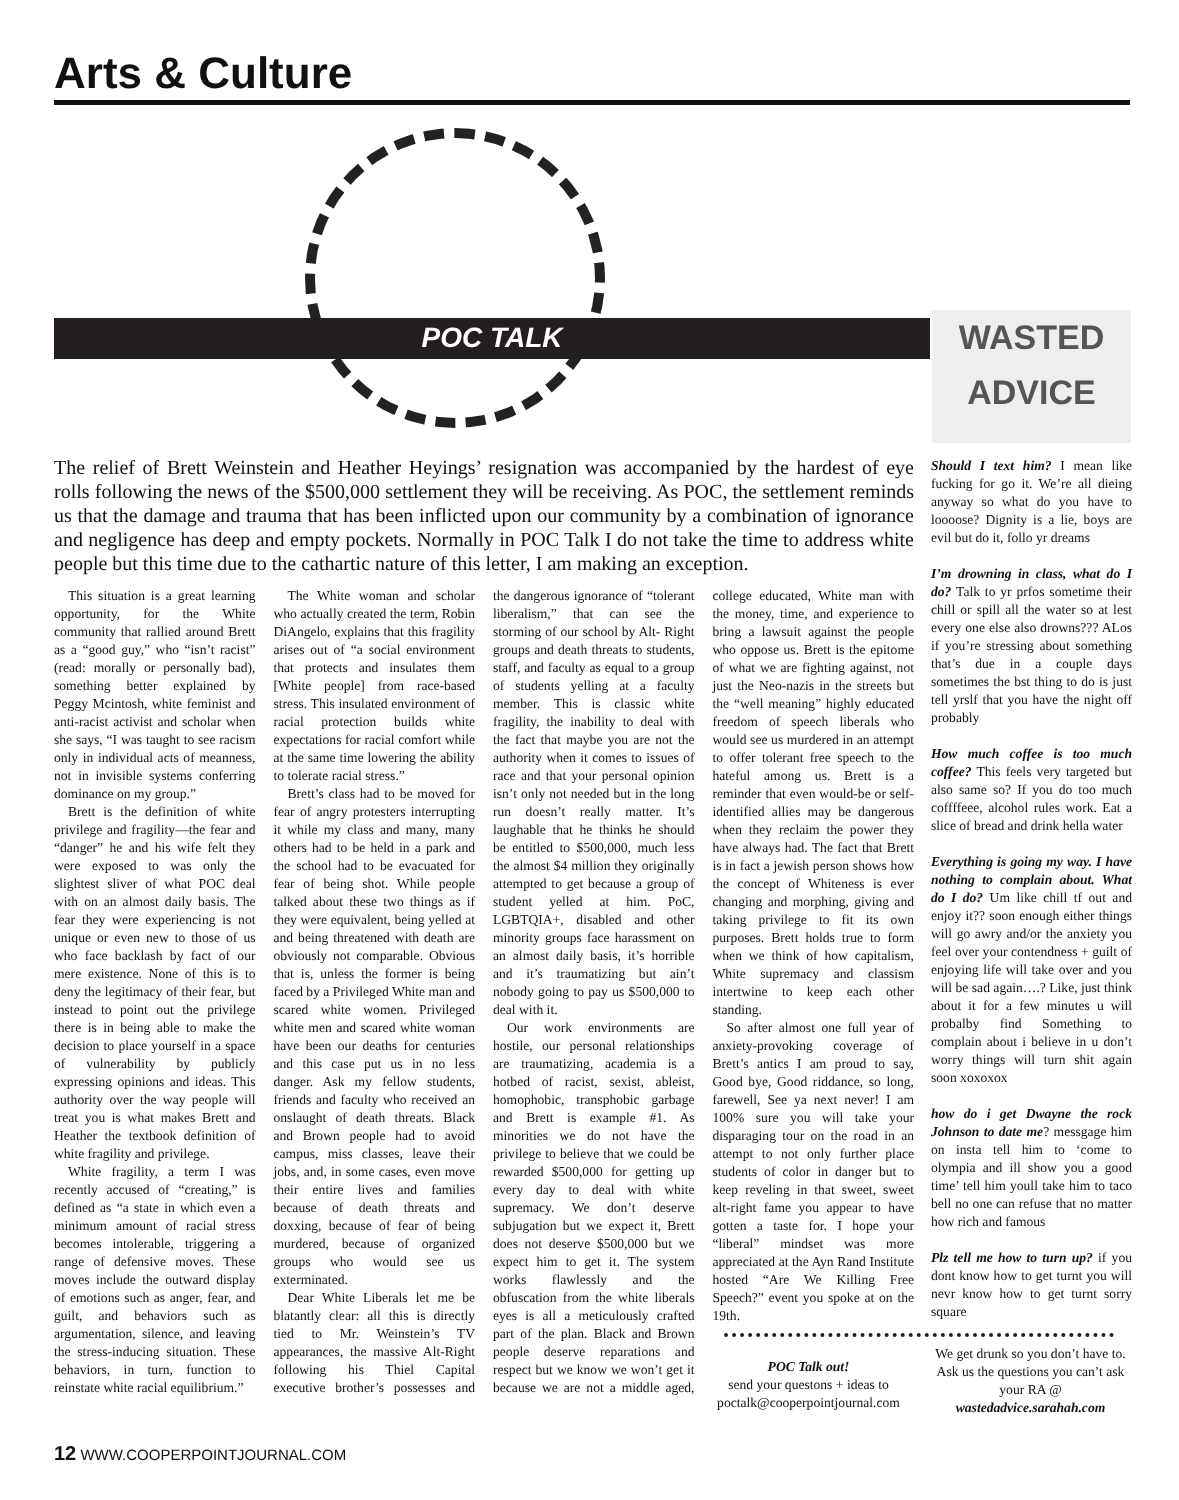Arts & Culture
POC TALK
WASTED
ADVICE
The relief of Brett Weinstein and Heather Heyings’ resignation was accompanied by the hardest of eye rolls following the news of the $500,000 settlement they will be receiving. As POC, the settlement reminds us that the damage and trauma that has been inflicted upon our community by a combination of ignorance and negligence has deep and empty pockets. Normally in POC Talk I do not take the time to address white people but this time due to the cathartic nature of this letter, I am making an exception.
This situation is a great learning opportunity, for the White community that rallied around Brett as a “good guy,” who “isn’t racist” (read: morally or personally bad), something better explained by Peggy Mcintosh, white feminist and anti-racist activist and scholar when she says, “I was taught to see racism only in individual acts of meanness, not in invisible systems conferring dominance on my group.”
Brett is the definition of white privilege and fragility—the fear and “danger” he and his wife felt they were exposed to was only the slightest sliver of what POC deal with on an almost daily basis. The fear they were experiencing is not unique or even new to those of us who face backlash by fact of our mere existence. None of this is to deny the legitimacy of their fear, but instead to point out the privilege there is in being able to make the decision to place yourself in a space of vulnerability by publicly expressing opinions and ideas. This authority over the way people will treat you is what makes Brett and Heather the textbook definition of white fragility and privilege.
White fragility, a term I was recently accused of “creating,” is defined as “a state in which even a minimum amount of racial stress becomes intolerable, triggering a range of defensive moves. These moves include the outward display of emotions such as anger, fear, and guilt, and behaviors such as argumentation, silence, and leaving the stress-inducing situation. These behaviors, in turn, function to reinstate white racial equilibrium.”
The White woman and scholar who actually created the term, Robin DiAngelo, explains that this fragility arises out of “a social environment that protects and insulates them [White people] from race-based stress. This insulated environment of racial protection builds white expectations for racial comfort while at the same time lowering the ability to tolerate racial stress.”
Brett’s class had to be moved for fear of angry protesters interrupting it while my class and many, many others had to be held in a park and the school had to be evacuated for fear of being shot. While people talked about these two things as if they were equivalent, being yelled at and being threatened with death are obviously not comparable. Obvious that is, unless the former is being faced by a Privileged White man and scared white women. Privileged white men and scared white woman have been our deaths for centuries and this case put us in no less danger. Ask my fellow students, friends and faculty who received an onslaught of death threats. Black and Brown people had to avoid campus, miss classes, leave their jobs, and, in some cases, even move their entire lives and families because of death threats and doxxing, because of fear of being murdered, because of organized groups who would see us exterminated.
Dear White Liberals let me be blatantly clear: all this is directly tied to Mr. Weinstein’s TV appearances, the massive Alt-Right following his Thiel Capital executive brother’s possesses and the dangerous ignorance of “tolerant liberalism,” that can see the storming of our school by Alt- Right groups and death threats to students, staff, and faculty as equal to a group of students yelling at a faculty member. This is classic white fragility, the inability to deal with the fact that maybe you are not the authority when it comes to issues of race and that your personal opinion isn’t only not needed but in the long run doesn’t really matter. It’s laughable that he thinks he should be entitled to $500,000, much less the almost $4 million they originally attempted to get because a group of student yelled at him. PoC, LGBTQIA+, disabled and other minority groups face harassment on an almost daily basis, it’s horrible and it’s traumatizing but ain’t nobody going to pay us $500,000 to deal with it.
Our work environments are hostile, our personal relationships are traumatizing, academia is a hotbed of racist, sexist, ableist, homophobic, transphobic garbage and Brett is example #1. As minorities we do not have the privilege to believe that we could be rewarded $500,000 for getting up every day to deal with white supremacy. We don’t deserve subjugation but we expect it, Brett does not deserve $500,000 but we expect him to get it. The system works flawlessly and the obfuscation from the white liberals eyes is all a meticulously crafted part of the plan. Black and Brown people deserve reparations and respect but we know we won’t get it because we are not a middle aged, college educated, White man with the money, time, and experience to bring a lawsuit against the people who oppose us. Brett is the epitome of what we are fighting against, not just the Neo-nazis in the streets but the “well meaning” highly educated freedom of speech liberals who would see us murdered in an attempt to offer tolerant free speech to the hateful among us. Brett is a reminder that even would-be or self-identified allies may be dangerous when they reclaim the power they have always had. The fact that Brett is in fact a jewish person shows how the concept of Whiteness is ever changing and morphing, giving and taking privilege to fit its own purposes. Brett holds true to form when we think of how capitalism, White supremacy and classism intertwine to keep each other standing.
So after almost one full year of anxiety-provoking coverage of Brett’s antics I am proud to say, Good bye, Good riddance, so long, farewell, See ya next never! I am 100% sure you will take your disparaging tour on the road in an attempt to not only further place students of color in danger but to keep reveling in that sweet, sweet alt-right fame you appear to have gotten a taste for. I hope your “liberal” mindset was more appreciated at the Ayn Rand Institute hosted “Are We Killing Free Speech?” event you spoke at on the 19th.
Should I text him? I mean like fucking for go it. We’re all dieing anyway so what do you have to loooose? Dignity is a lie, boys are evil but do it, follo yr dreams
I’m drowning in class, what do I do? Talk to yr prfos sometime their chill or spill all the water so at lest every one else also drowns??? ALos if you’re stressing about something that’s due in a couple days sometimes the bst thing to do is just tell yrslf that you have the night off probably
How much coffee is too much coffee? This feels very targeted but also same so? If you do too much coffffeee, alcohol rules work. Eat a slice of bread and drink hella water
Everything is going my way. I have nothing to complain about. What do I do? Um like chill tf out and enjoy it?? soon enough either things will go awry and/or the anxiety you feel over your contendness + guilt of enjoying life will take over and you will be sad again….? Like, just think about it for a few minutes u will probalby find Something to complain about i believe in u don’t worry things will turn shit again soon xoxoxox
how do i get Dwayne the rock Johnson to date me? messgage him on insta tell him to ‘come to olympia and ill show you a good time’ tell him youll take him to taco bell no one can refuse that no matter how rich and famous
Plz tell me how to turn up? if you dont know how to get turnt you will nevr know how to get turnt sorry square
POC Talk out!
send your questons + ideas to poctalk@cooperpointjournal.com
We get drunk so you don’t have to. Ask us the questions you can’t ask your RA @
wastedadvice.sarahah.com
12 WWW.COOPERPOINTJOURNAL.COM